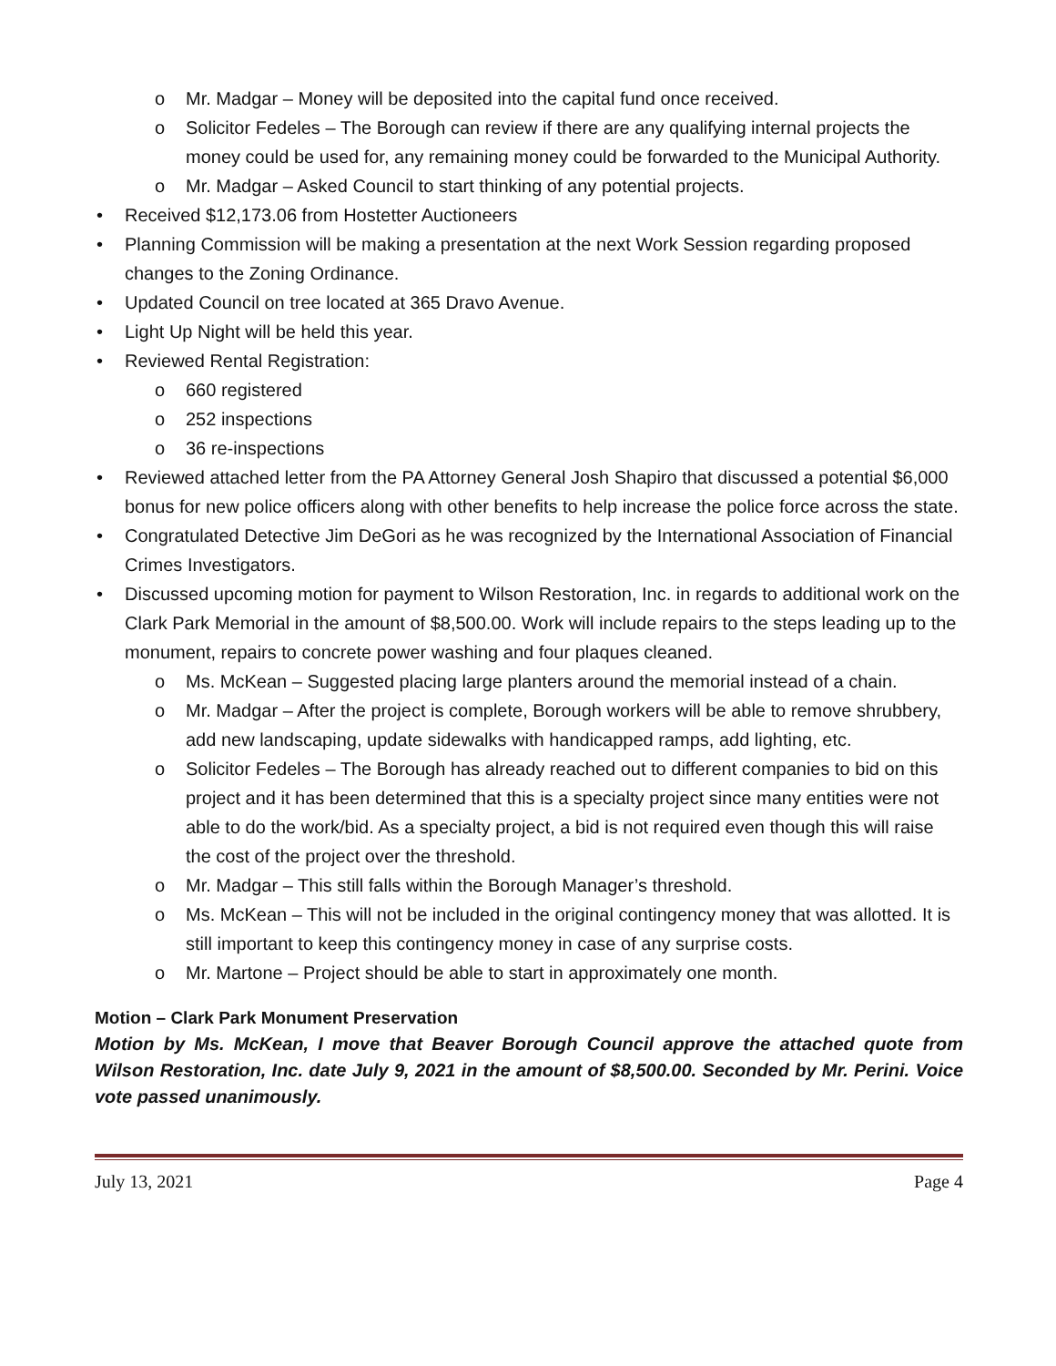o Mr. Madgar – Money will be deposited into the capital fund once received.
o Solicitor Fedeles – The Borough can review if there are any qualifying internal projects the money could be used for, any remaining money could be forwarded to the Municipal Authority.
o Mr. Madgar – Asked Council to start thinking of any potential projects.
• Received $12,173.06 from Hostetter Auctioneers
• Planning Commission will be making a presentation at the next Work Session regarding proposed changes to the Zoning Ordinance.
• Updated Council on tree located at 365 Dravo Avenue.
• Light Up Night will be held this year.
• Reviewed Rental Registration:
o 660 registered
o 252 inspections
o 36 re-inspections
• Reviewed attached letter from the PA Attorney General Josh Shapiro that discussed a potential $6,000 bonus for new police officers along with other benefits to help increase the police force across the state.
• Congratulated Detective Jim DeGori as he was recognized by the International Association of Financial Crimes Investigators.
• Discussed upcoming motion for payment to Wilson Restoration, Inc. in regards to additional work on the Clark Park Memorial in the amount of $8,500.00. Work will include repairs to the steps leading up to the monument, repairs to concrete power washing and four plaques cleaned.
o Ms. McKean – Suggested placing large planters around the memorial instead of a chain.
o Mr. Madgar – After the project is complete, Borough workers will be able to remove shrubbery, add new landscaping, update sidewalks with handicapped ramps, add lighting, etc.
o Solicitor Fedeles – The Borough has already reached out to different companies to bid on this project and it has been determined that this is a specialty project since many entities were not able to do the work/bid. As a specialty project, a bid is not required even though this will raise the cost of the project over the threshold.
o Mr. Madgar – This still falls within the Borough Manager’s threshold.
o Ms. McKean – This will not be included in the original contingency money that was allotted. It is still important to keep this contingency money in case of any surprise costs.
o Mr. Martone – Project should be able to start in approximately one month.
Motion – Clark Park Monument Preservation
Motion by Ms. McKean, I move that Beaver Borough Council approve the attached quote from Wilson Restoration, Inc. date July 9, 2021 in the amount of $8,500.00. Seconded by Mr. Perini. Voice vote passed unanimously.
July 13, 2021 Page 4